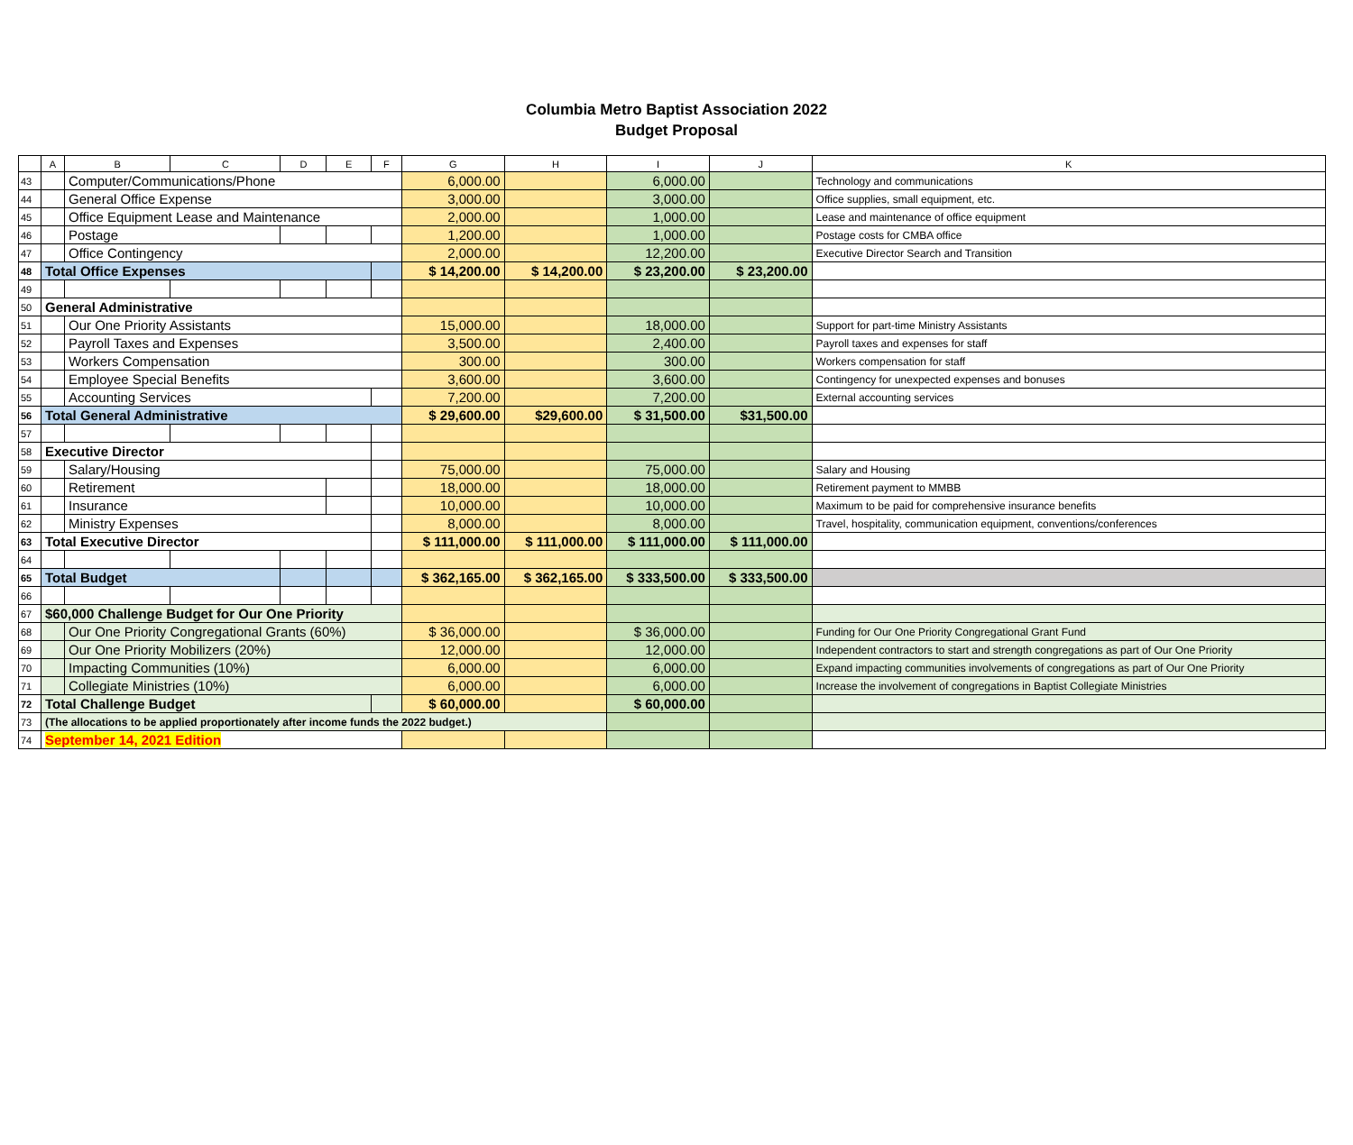Columbia Metro Baptist Association 2022
Budget Proposal
| | A | B | C | D | E | F | G | H | I | J | K |
| --- | --- | --- | --- | --- | --- | --- | --- | --- | --- | --- | --- |
| 43 | | Computer/Communications/Phone | | | | | 6,000.00 | | 6,000.00 | | Technology and communications |
| 44 | | General Office Expense | | | | | 3,000.00 | | 3,000.00 | | Office supplies, small equipment, etc. |
| 45 | | Office Equipment Lease and Maintenance | | | | | 2,000.00 | | 1,000.00 | | Lease and maintenance of office equipment |
| 46 | | Postage | | | | | 1,200.00 | | 1,000.00 | | Postage costs for CMBA office |
| 47 | | Office Contingency | | | | | 2,000.00 | | 12,200.00 | | Executive Director Search and Transition |
| 48 | Total Office Expenses | | | | | | $ 14,200.00 | $ 14,200.00 | $ 23,200.00 | $ 23,200.00 | |
| 49 | | | | | | | | | | | |
| 50 | General Administrative | | | | | | | | | | |
| 51 | | Our One Priority Assistants | | | | | 15,000.00 | | 18,000.00 | | Support for part-time Ministry Assistants |
| 52 | | Payroll Taxes and Expenses | | | | | 3,500.00 | | 2,400.00 | | Payroll taxes and expenses for staff |
| 53 | | Workers Compensation | | | | | 300.00 | | 300.00 | | Workers compensation for staff |
| 54 | | Employee Special Benefits | | | | | 3,600.00 | | 3,600.00 | | Contingency for unexpected expenses and bonuses |
| 55 | | Accounting Services | | | | | 7,200.00 | | 7,200.00 | | External accounting services |
| 56 | Total General Administrative | | | | | | $ 29,600.00 | $29,600.00 | $ 31,500.00 | $31,500.00 | |
| 57 | | | | | | | | | | | |
| 58 | Executive Director | | | | | | | | | | |
| 59 | | Salary/Housing | | | | | 75,000.00 | | 75,000.00 | | Salary and Housing |
| 60 | | Retirement | | | | | 18,000.00 | | 18,000.00 | | Retirement payment to MMBB |
| 61 | | Insurance | | | | | 10,000.00 | | 10,000.00 | | Maximum to be paid for comprehensive insurance benefits |
| 62 | | Ministry Expenses | | | | | 8,000.00 | | 8,000.00 | | Travel, hospitality, communication equipment, conventions/conferences |
| 63 | Total Executive Director | | | | | | $ 111,000.00 | $ 111,000.00 | $ 111,000.00 | $ 111,000.00 | |
| 64 | | | | | | | | | | | |
| 65 | Total Budget | | | | | | $ 362,165.00 | $ 362,165.00 | $ 333,500.00 | $ 333,500.00 | |
| 66 | | | | | | | | | | | |
| 67 | $60,000 Challenge Budget for Our One Priority | | | | | | | | | | |
| 68 | | Our One Priority Congregational Grants (60%) | | | | | $ 36,000.00 | | $ 36,000.00 | | Funding for Our One Priority Congregational Grant Fund |
| 69 | | Our One Priority Mobilizers (20%) | | | | | 12,000.00 | | 12,000.00 | | Independent contractors to start and strength congregations as part of Our One Priority |
| 70 | | Impacting Communities (10%) | | | | | 6,000.00 | | 6,000.00 | | Expand impacting communities involvements of congregations as part of Our One Priority |
| 71 | | Collegiate Ministries (10%) | | | | | 6,000.00 | | 6,000.00 | | Increase the involvement of congregations in Baptist Collegiate Ministries |
| 72 | Total Challenge Budget | | | | | | $ 60,000.00 | | $ 60,000.00 | | |
| 73 | (The allocations to be applied proportionately after income funds the 2022 budget.) | | | | | | | | | | |
| 74 | September 14, 2021 Edition | | | | | | | | | | |